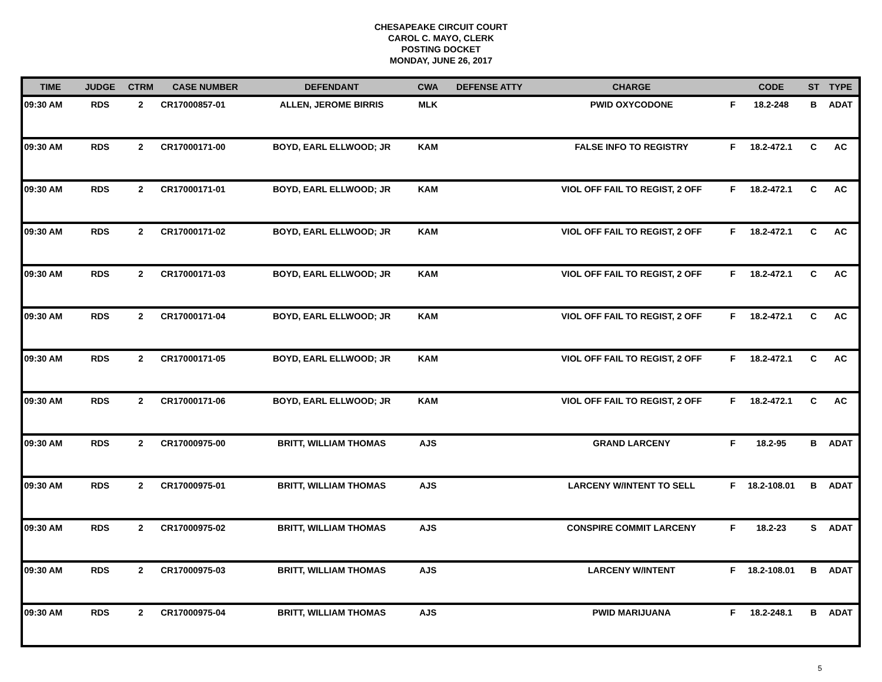CHESAPEAKE CIRCUIT COURT
CAROL C. MAYO, CLERK
POSTING DOCKET
MONDAY, JUNE 26, 2017
| TIME | JUDGE | CTRM | CASE NUMBER | DEFENDANT | CWA | DEFENSE ATTY | CHARGE | | CODE | ST | TYPE |
| --- | --- | --- | --- | --- | --- | --- | --- | --- | --- | --- | --- |
| 09:30 AM | RDS | 2 | CR17000857-01 | ALLEN, JEROME BIRRIS | MLK | | PWID OXYCODONE | F | 18.2-248 | B | ADAT |
| 09:30 AM | RDS | 2 | CR17000171-00 | BOYD, EARL ELLWOOD; JR | KAM | | FALSE INFO TO REGISTRY | F | 18.2-472.1 | C | AC |
| 09:30 AM | RDS | 2 | CR17000171-01 | BOYD, EARL ELLWOOD; JR | KAM | | VIOL OFF FAIL TO REGIST, 2 OFF | F | 18.2-472.1 | C | AC |
| 09:30 AM | RDS | 2 | CR17000171-02 | BOYD, EARL ELLWOOD; JR | KAM | | VIOL OFF FAIL TO REGIST, 2 OFF | F | 18.2-472.1 | C | AC |
| 09:30 AM | RDS | 2 | CR17000171-03 | BOYD, EARL ELLWOOD; JR | KAM | | VIOL OFF FAIL TO REGIST, 2 OFF | F | 18.2-472.1 | C | AC |
| 09:30 AM | RDS | 2 | CR17000171-04 | BOYD, EARL ELLWOOD; JR | KAM | | VIOL OFF FAIL TO REGIST, 2 OFF | F | 18.2-472.1 | C | AC |
| 09:30 AM | RDS | 2 | CR17000171-05 | BOYD, EARL ELLWOOD; JR | KAM | | VIOL OFF FAIL TO REGIST, 2 OFF | F | 18.2-472.1 | C | AC |
| 09:30 AM | RDS | 2 | CR17000171-06 | BOYD, EARL ELLWOOD; JR | KAM | | VIOL OFF FAIL TO REGIST, 2 OFF | F | 18.2-472.1 | C | AC |
| 09:30 AM | RDS | 2 | CR17000975-00 | BRITT, WILLIAM THOMAS | AJS | | GRAND LARCENY | F | 18.2-95 | B | ADAT |
| 09:30 AM | RDS | 2 | CR17000975-01 | BRITT, WILLIAM THOMAS | AJS | | LARCENY W/INTENT TO SELL | F | 18.2-108.01 | B | ADAT |
| 09:30 AM | RDS | 2 | CR17000975-02 | BRITT, WILLIAM THOMAS | AJS | | CONSPIRE COMMIT LARCENY | F | 18.2-23 | S | ADAT |
| 09:30 AM | RDS | 2 | CR17000975-03 | BRITT, WILLIAM THOMAS | AJS | | LARCENY W/INTENT | F | 18.2-108.01 | B | ADAT |
| 09:30 AM | RDS | 2 | CR17000975-04 | BRITT, WILLIAM THOMAS | AJS | | PWID MARIJUANA | F | 18.2-248.1 | B | ADAT |
5